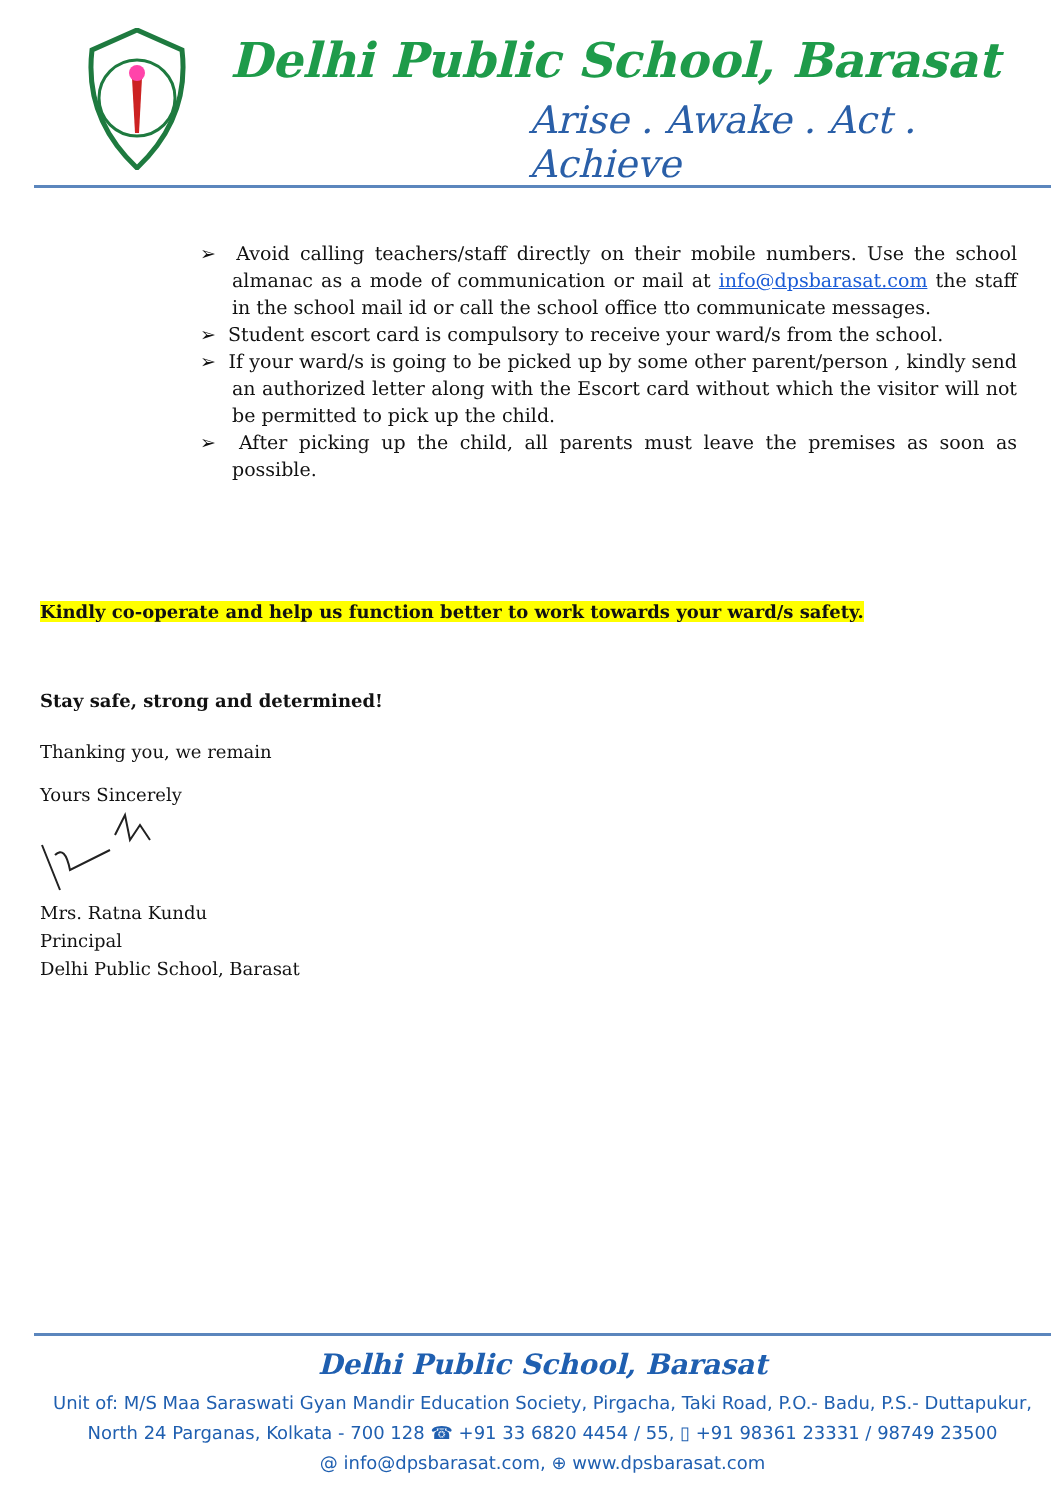Delhi Public School, Barasat
Arise . Awake . Act . Achieve
➢ Avoid calling teachers/staff directly on their mobile numbers. Use the school almanac as a mode of communication or mail at info@dpsbarasat.com the staff in the school mail id or call the school office tto communicate messages.
➢ Student escort card is compulsory to receive your ward/s from the school.
➢ If your ward/s is going to be picked up by some other parent/person , kindly send an authorized letter along with the Escort card without which the visitor will not be permitted to pick up the child.
➢ After picking up the child, all parents must leave the premises as soon as possible.
Kindly co-operate and help us function better to work towards your ward/s safety.
Stay safe, strong and determined!
Thanking you, we remain
Yours Sincerely
Mrs. Ratna Kundu
Principal
Delhi Public School, Barasat
Delhi Public School, Barasat
Unit of: M/S Maa Saraswati Gyan Mandir Education Society, Pirgacha, Taki Road, P.O.- Badu, P.S.- Duttapukur,
North 24 Parganas, Kolkata - 700 128 ☎ +91 33 6820 4454 / 55, ▯ +91 98361 23331 / 98749 23500
@ info@dpsbarasat.com, ⊕ www.dpsbarasat.com